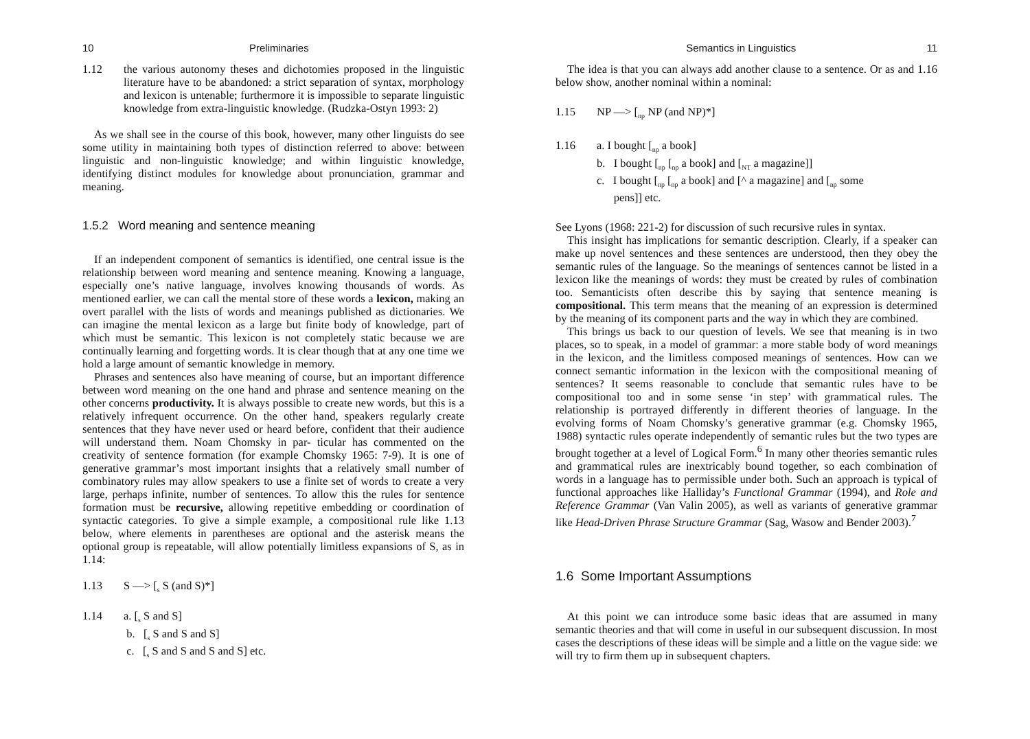10 Preliminaries
1.12 the various autonomy theses and dichotomies proposed in the linguistic literature have to be abandoned: a strict separation of syntax, morphology and lexicon is untenable; furthermore it is impossible to separate linguistic knowledge from extra-linguistic knowledge. (Rudzka-Ostyn 1993: 2)
As we shall see in the course of this book, however, many other linguists do see some utility in maintaining both types of distinction referred to above: between linguistic and non-linguistic knowledge; and within linguistic knowledge, identifying distinct modules for knowledge about pronunciation, grammar and meaning.
1.5.2 Word meaning and sentence meaning
If an independent component of semantics is identified, one central issue is the relationship between word meaning and sentence meaning. Knowing a language, especially one’s native language, involves knowing thousands of words. As mentioned earlier, we can call the mental store of these words a lexicon, making an overt parallel with the lists of words and meanings published as dictionaries. We can imagine the mental lexicon as a large but finite body of knowledge, part of which must be semantic. This lexicon is not completely static because we are continually learning and forgetting words. It is clear though that at any one time we hold a large amount of semantic knowledge in memory.
Phrases and sentences also have meaning of course, but an important difference between word meaning on the one hand and phrase and sentence meaning on the other concerns productivity. It is always possible to create new words, but this is a relatively infrequent occurrence. On the other hand, speakers regularly create sentences that they have never used or heard before, confident that their audience will understand them. Noam Chomsky in par- ticular has commented on the creativity of sentence formation (for example Chomsky 1965: 7-9). It is one of generative grammar’s most important insights that a relatively small number of combinatory rules may allow speakers to use a finite set of words to create a very large, perhaps infinite, number of sentences. To allow this the rules for sentence formation must be recursive, allowing repetitive embedding or coordination of syntactic categories. To give a simple example, a compositional rule like 1.13 below, where elements in parentheses are optional and the asterisk means the optional group is repeatable, will allow potentially limitless expansions of S, as in 1.14:
1.13 S —> [<sub>s</sub> S (and S)*]
1.14 a. [<sub>s</sub> S and S]
b. [<sub>s</sub> S and S and S]
c. [<sub>s</sub> S and S and S and S] etc.
Semantics in Linguistics 11
The idea is that you can always add another clause to a sentence. Or as and 1.16 below show, another nominal within a nominal:
1.15 NP —> [<sub>np</sub> NP (and NP)*]
1.16 a. I bought [<sub>np</sub> a book]
b. I bought [<sub>np</sub> [<sub>np</sub> a book] and [<sub>NT</sub> a magazine]]
c. I bought [<sub>np</sub> [<sub>np</sub> a book] and [^ a magazine] and [<sub>np</sub> some
pens]] etc.
See Lyons (1968: 221-2) for discussion of such recursive rules in syntax.
This insight has implications for semantic description. Clearly, if a speaker can make up novel sentences and these sentences are understood, then they obey the semantic rules of the language. So the meanings of sentences cannot be listed in a lexicon like the meanings of words: they must be created by rules of combination too. Semanticists often describe this by saying that sentence meaning is compositional. This term means that the meaning of an expression is determined by the meaning of its component parts and the way in which they are combined.
This brings us back to our question of levels. We see that meaning is in two places, so to speak, in a model of grammar: a more stable body of word meanings in the lexicon, and the limitless composed meanings of sentences. How can we connect semantic information in the lexicon with the compositional meaning of sentences? It seems reasonable to conclude that semantic rules have to be compositional too and in some sense ‘in step’ with grammatical rules. The relationship is portrayed differently in different theories of language. In the evolving forms of Noam Chomsky’s generative grammar (e.g. Chomsky 1965, 1988) syntactic rules operate independently of semantic rules but the two types are brought together at a level of Logical Form.<sup>6</sup> In many other theories semantic rules and grammatical rules are inextricably bound together, so each combination of words in a language has to permissible under both. Such an approach is typical of functional approaches like Halliday’s Functional Grammar (1994), and Role and Reference Grammar (Van Valin 2005), as well as variants of generative grammar like Head-Driven Phrase Structure Grammar (Sag, Wasow and Bender 2003).<sup>7</sup>
1.6 Some Important Assumptions
At this point we can introduce some basic ideas that are assumed in many semantic theories and that will come in useful in our subsequent discussion. In most cases the descriptions of these ideas will be simple and a little on the vague side: we will try to firm them up in subsequent chapters.